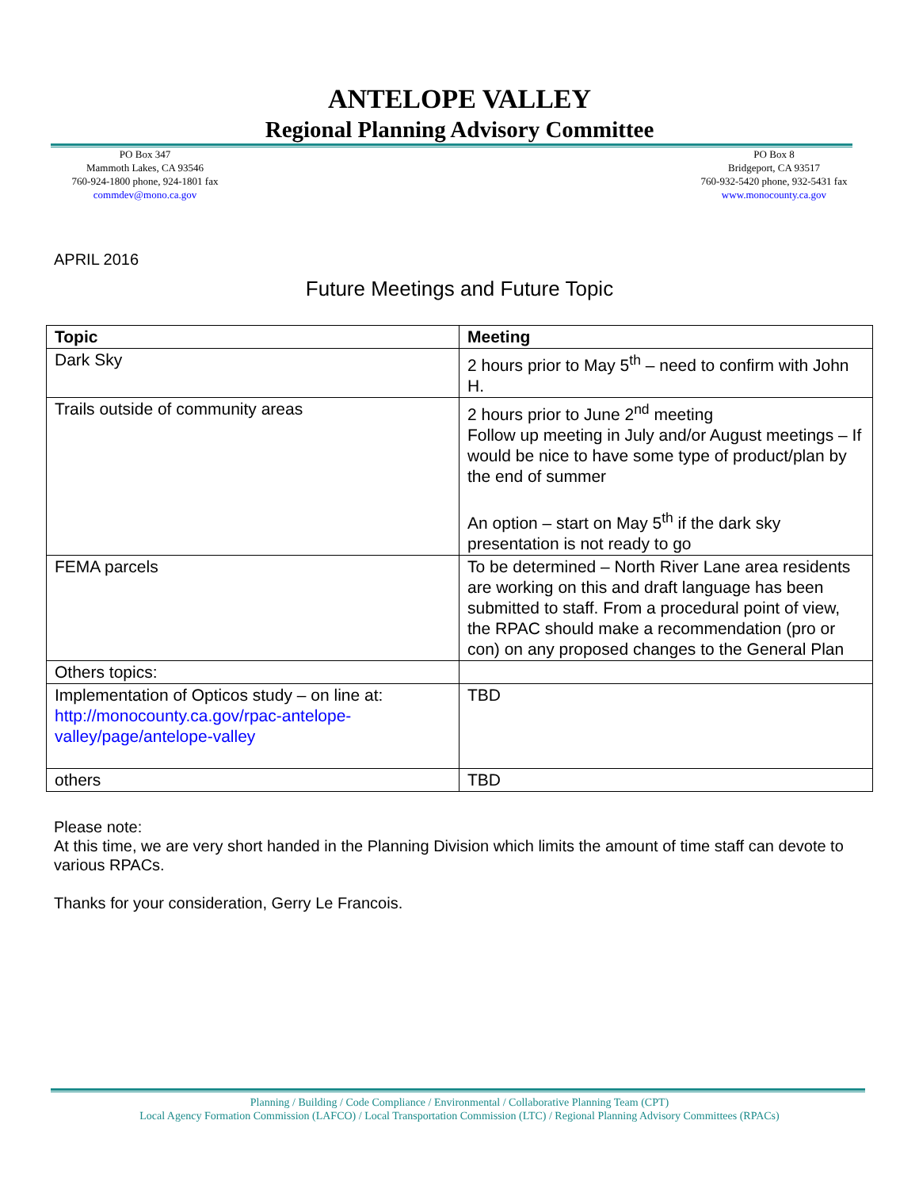ANTELOPE VALLEY
Regional Planning Advisory Committee
PO Box 347
Mammoth Lakes, CA 93546
760-924-1800 phone, 924-1801 fax
commdev@mono.ca.gov
PO Box 8
Bridgeport, CA 93517
760-932-5420 phone, 932-5431 fax
www.monocounty.ca.gov
APRIL 2016
Future Meetings and Future Topic
| Topic | Meeting |
| --- | --- |
| Dark Sky | 2 hours prior to May 5<sup>th</sup> – need to confirm with John H. |
| Trails outside of community areas | 2 hours prior to June 2<sup>nd</sup> meeting Follow up meeting in July and/or August meetings – If would be nice to have some type of product/plan by the end of summer An option – start on May 5<sup>th</sup> if the dark sky presentation is not ready to go |
| FEMA parcels | To be determined – North River Lane area residents are working on this and draft language has been submitted to staff. From a procedural point of view, the RPAC should make a recommendation (pro or con) on any proposed changes to the General Plan |
| Others topics: | |
| Implementation of Opticos study – on line at: http://monocounty.ca.gov/rpac-antelope-valley/page/antelope-valley | TBD |
| others | TBD |
Please note:
At this time, we are very short handed in the Planning Division which limits the amount of time staff can devote to various RPACs.
Thanks for your consideration, Gerry Le Francois.
Planning / Building / Code Compliance / Environmental / Collaborative Planning Team (CPT)
Local Agency Formation Commission (LAFCO) / Local Transportation Commission (LTC) / Regional Planning Advisory Committees (RPACs)